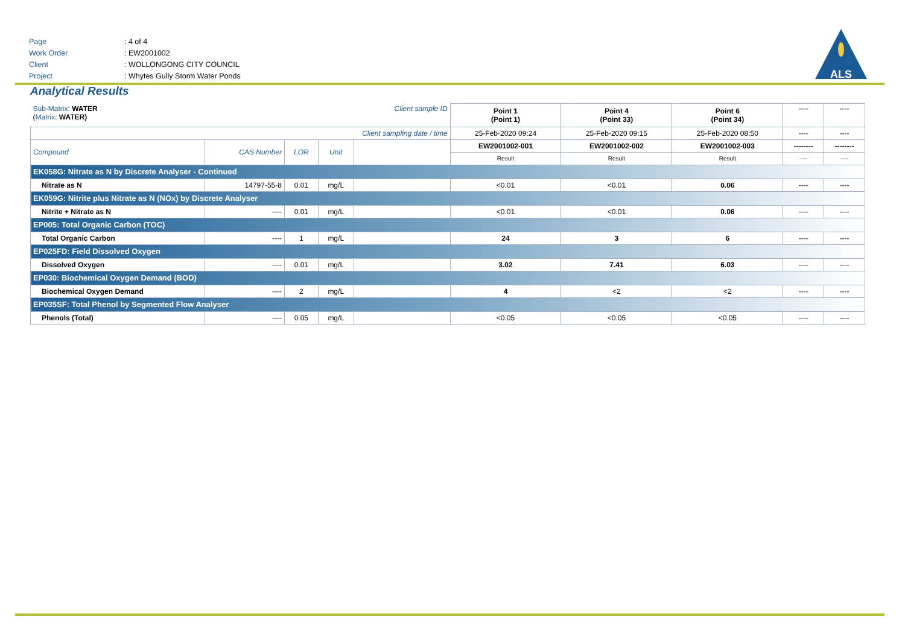Page: 4 of 4
Work Order: EW2001002
Client: WOLLONGONG CITY COUNCIL
Project: Whytes Gully Storm Water Ponds
ALS
Analytical Results
| Sub-Matrix : WATER ( Matrix : WATER) | | | | Client sample ID | Point 1 (Point 1) | Point 4 (Point 33) | Point 6 (Point 34) | ---- | ---- |
| Client sampling date / time | | | | | 25-Feb-2020 09:24 | 25-Feb-2020 09:15 | 25-Feb-2020 08:50 | ---- | ---- |
| Compound | CAS Number | LOR | Unit | | EW2001002-001 | EW2001002-002 | EW2001002-003 | -------- | -------- |
| | | | | | Result | Result | Result | ---- | ---- |
| EK058G: Nitrate as N by Discrete Analyser - Continued | | | | | | | | | |
| Nitrate as N | 14797-55-8 | 0.01 | mg/L | | <0.01 | <0.01 | 0.06 | ---- | ---- |
| EK059G: Nitrite plus Nitrate as N (NOx) by Discrete Analyser | | | | | | | | | |
| Nitrite + Nitrate as N | ---- | 0.01 | mg/L | | <0.01 | <0.01 | 0.06 | ---- | ---- |
| EP005: Total Organic Carbon (TOC) | | | | | | | | | |
| Total Organic Carbon | ---- | 1 | mg/L | | 24 | 3 | 6 | ---- | ---- |
| EP025FD: Field Dissolved Oxygen | | | | | | | | | |
| Dissolved Oxygen | ---- | 0.01 | mg/L | | 3.02 | 7.41 | 6.03 | ---- | ---- |
| EP030: Biochemical Oxygen Demand (BOD) | | | | | | | | | |
| Biochemical Oxygen Demand | ---- | 2 | mg/L | | 4 | <2 | <2 | ---- | ---- |
| EP035SF: Total Phenol by Segmented Flow Analyser | | | | | | | | | |
| Phenols (Total) | ---- | 0.05 | mg/L | | <0.05 | <0.05 | <0.05 | ---- | ---- |